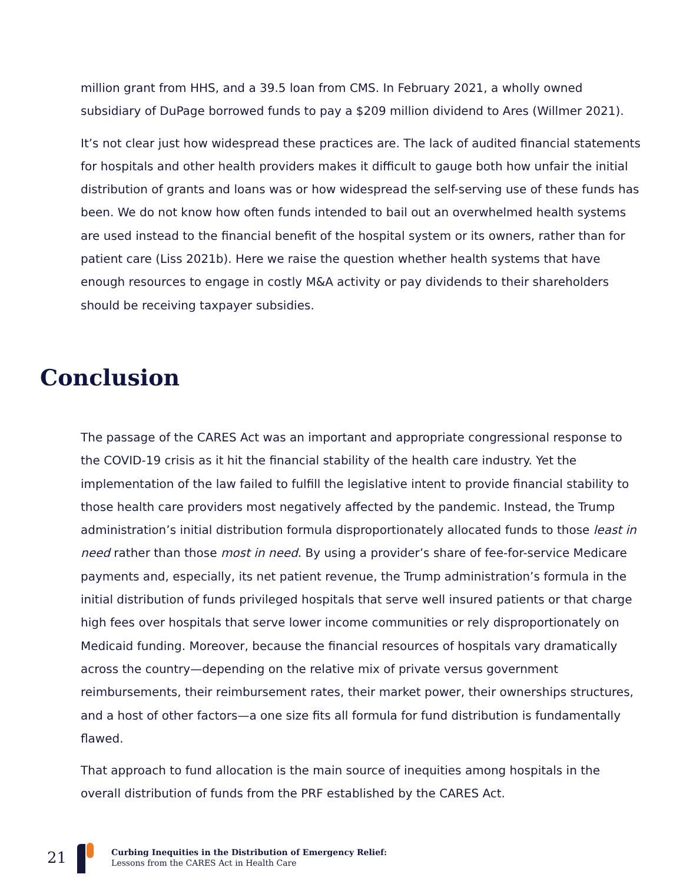million grant from HHS, and a 39.5 loan from CMS. In February 2021, a wholly owned subsidiary of DuPage borrowed funds to pay a $209 million dividend to Ares (Willmer 2021).
It’s not clear just how widespread these practices are. The lack of audited financial statements for hospitals and other health providers makes it difficult to gauge both how unfair the initial distribution of grants and loans was or how widespread the self-serving use of these funds has been. We do not know how often funds intended to bail out an overwhelmed health systems are used instead to the financial benefit of the hospital system or its owners, rather than for patient care (Liss 2021b). Here we raise the question whether health systems that have enough resources to engage in costly M&A activity or pay dividends to their shareholders should be receiving taxpayer subsidies.
Conclusion
The passage of the CARES Act was an important and appropriate congressional response to the COVID-19 crisis as it hit the financial stability of the health care industry. Yet the implementation of the law failed to fulfill the legislative intent to provide financial stability to those health care providers most negatively affected by the pandemic. Instead, the Trump administration’s initial distribution formula disproportionately allocated funds to those least in need rather than those most in need. By using a provider’s share of fee-for-service Medicare payments and, especially, its net patient revenue, the Trump administration’s formula in the initial distribution of funds privileged hospitals that serve well insured patients or that charge high fees over hospitals that serve lower income communities or rely disproportionately on Medicaid funding. Moreover, because the financial resources of hospitals vary dramatically across the country—depending on the relative mix of private versus government reimbursements, their reimbursement rates, their market power, their ownerships structures, and a host of other factors—a one size fits all formula for fund distribution is fundamentally flawed.
That approach to fund allocation is the main source of inequities among hospitals in the overall distribution of funds from the PRF established by the CARES Act.
21
Curbing Inequities in the Distribution of Emergency Relief:
Lessons from the CARES Act in Health Care